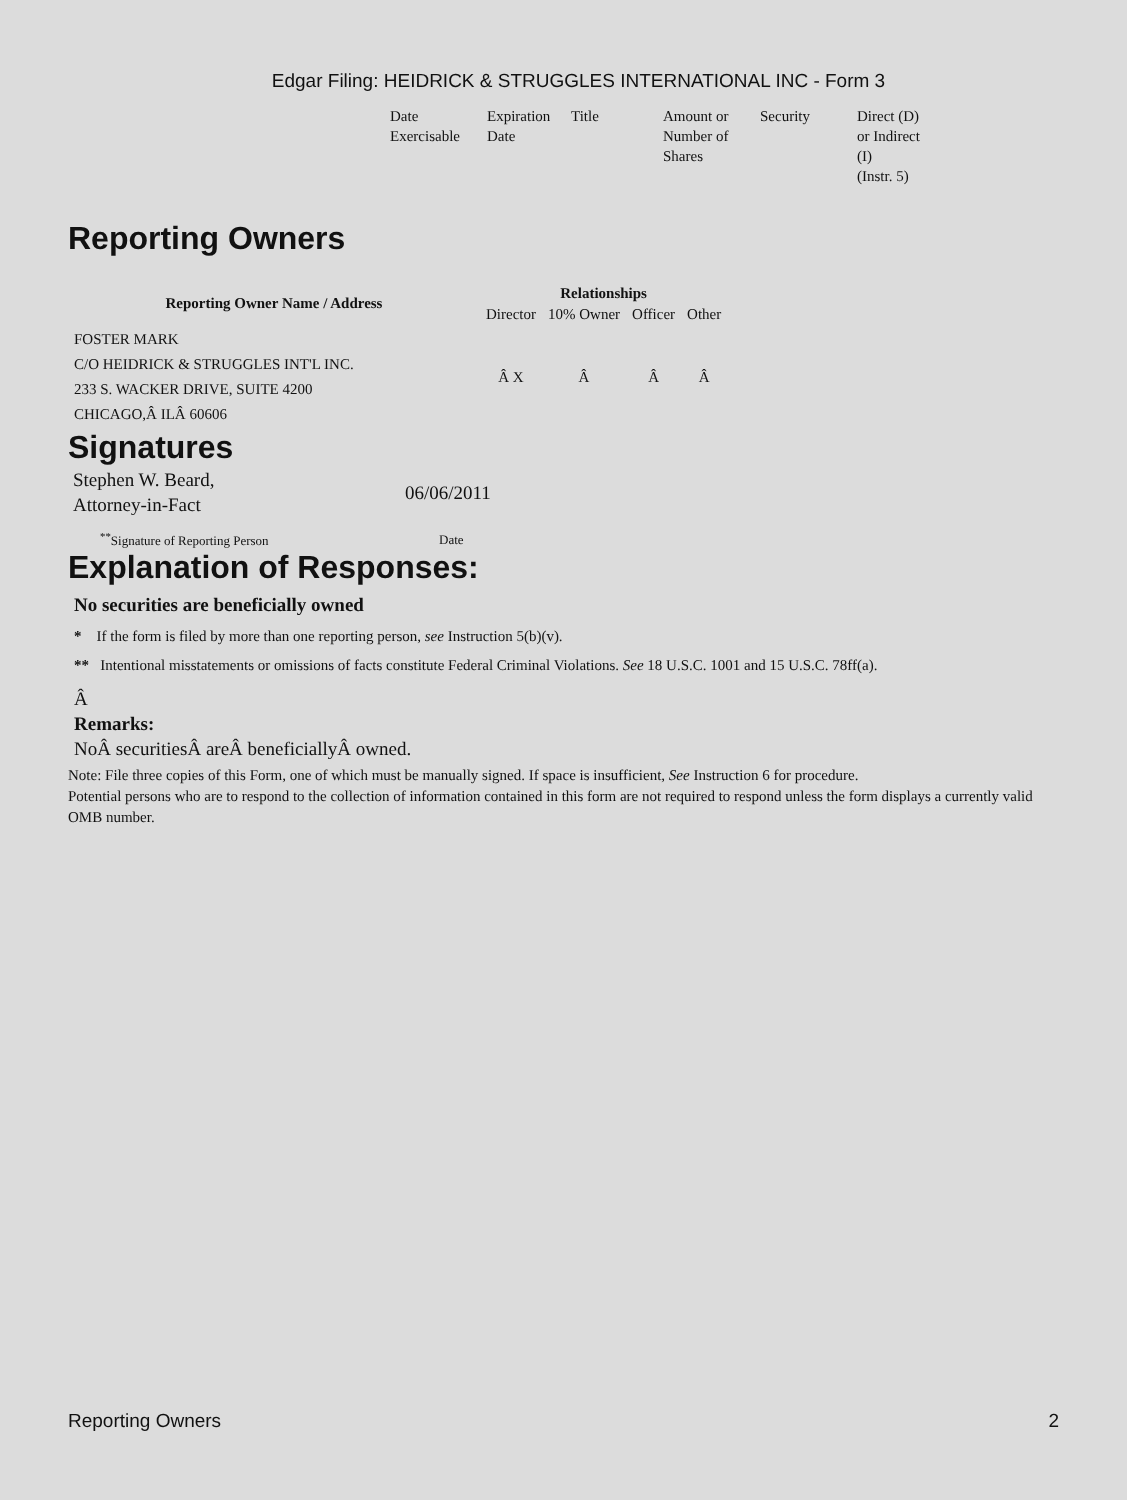Edgar Filing: HEIDRICK & STRUGGLES INTERNATIONAL INC - Form 3
| Date Exercisable | Expiration Date | Title | Amount or Number of Shares | Security | Direct (D) or Indirect (I) (Instr. 5) |
Reporting Owners
| Reporting Owner Name / Address | Relationships | | | |
| --- | --- | --- | --- | --- |
| | Director | 10% Owner | Officer | Other |
| FOSTER MARK C/O HEIDRICK & STRUGGLES INT'L INC. 233 S. WACKER DRIVE, SUITE 4200 CHICAGO,Â ILÂ 60606 | Â X | Â | Â | Â |
Signatures
| Stephen W. Beard, Attorney-in-Fact | 06/06/2011 |
| <sup>**</sup> Signature of Reporting Person | Date |
Explanation of Responses:
No securities are beneficially owned
* If the form is filed by more than one reporting person, see Instruction 5(b)(v).
** Intentional misstatements or omissions of facts constitute Federal Criminal Violations. See 18 U.S.C. 1001 and 15 U.S.C. 78ff(a).
Â
Remarks:
NoÂ securitiesÂ areÂ beneficiallyÂ owned.
Note: File three copies of this Form, one of which must be manually signed. If space is insufficient, See Instruction 6 for procedure.
Potential persons who are to respond to the collection of information contained in this form are not required to respond unless the form displays a currently valid OMB number.
Reporting Owners 2